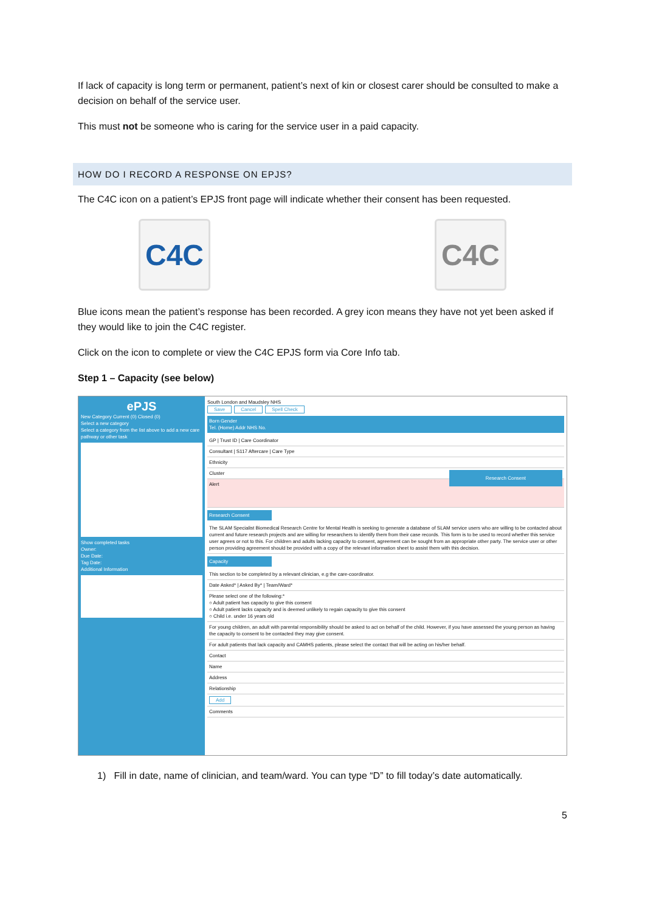If lack of capacity is long term or permanent, patient’s next of kin or closest carer should be consulted to make a decision on behalf of the service user.
This must not be someone who is caring for the service user in a paid capacity.
HOW DO I RECORD A RESPONSE ON EPJS?
The C4C icon on a patient’s EPJS front page will indicate whether their consent has been requested.
C4C C4C
Blue icons mean the patient’s response has been recorded. A grey icon means they have not yet been asked if they would like to join the C4C register.
Click on the icon to complete or view the C4C EPJS form via Core Info tab.
Step 1 – Capacity (see below)
ePJS
New Category Current (0) Closed (0)
Select a new category
Select a category from the list above to add a new care pathway or other task
Show completed tasks
Owner:
Due Date:
Tag Date:
Additional Information
South London and Maudsley NHS
Save Cancel Spell Check
Born Gender
Tel. (Home) Addr NHS No.
GP | Trust ID | Care Coordinator
Consultant | S117 Aftercare | Care Type
Ethnicity
Cluster Research Consent
Alert
Research Consent
The SLAM Specialist Biomedical Research Centre for Mental Health is seeking to generate a database of SLAM service users who are willing to be contacted about current and future research projects and are willing for researchers to identify them from their case records. This form is to be used to record whether this service user agrees or not to this. For children and adults lacking capacity to consent, agreement can be sought from an appropriate other party. The service user or other person providing agreement should be provided with a copy of the relevant information sheet to assist them with this decision.
Capacity
This section to be completed by a relevant clinician, e.g the care-coordinator.
Date Asked* | Asked By* | Team/Ward*
Please select one of the following:*
○ Adult patient has capacity to give this consent
○ Adult patient lacks capacity and is deemed unlikely to regain capacity to give this consent
○ Child i.e. under 16 years old
For young children, an adult with parental responsibility should be asked to act on behalf of the child. However, if you have assessed the young person as having the capacity to consent to be contacted they may give consent.
For adult patients that lack capacity and CAMHS patients, please select the contact that will be acting on his/her behalf.
Contact
Name
Address
Relationship
Add
Comments
1) Fill in date, name of clinician, and team/ward. You can type “D” to fill today’s date automatically.
5